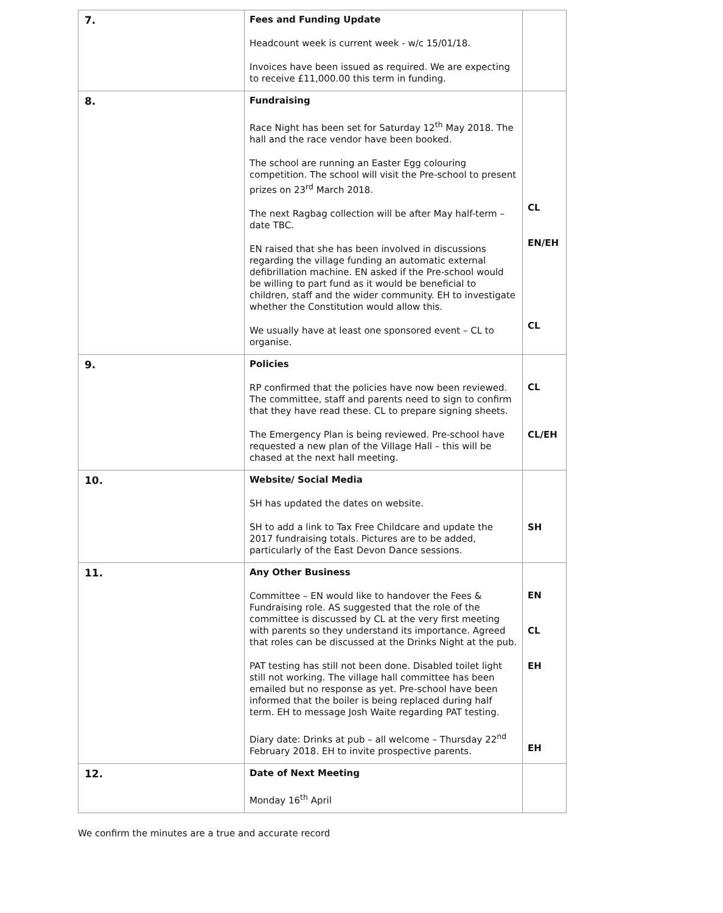| 7. | Fees and Funding Update Headcount week is current week - w/c 15/01/18. Invoices have been issued as required. We are expecting to receive £11,000.00 this term in funding. | |
| 8. | Fundraising Race Night has been set for Saturday 12<sup>th</sup> May 2018. The hall and the race vendor have been booked. The school are running an Easter Egg colouring competition. The school will visit the Pre-school to present prizes on 23<sup>rd</sup> March 2018. The next Ragbag collection will be after May half-term – date TBC. EN raised that she has been involved in discussions regarding the village funding an automatic external defibrillation machine. EN asked if the Pre-school would be willing to part fund as it would be beneficial to children, staff and the wider community. EH to investigate whether the Constitution would allow this. We usually have at least one sponsored event – CL to organise. | CL EN/EH CL |
| 9. | Policies RP confirmed that the policies have now been reviewed. The committee, staff and parents need to sign to confirm that they have read these. CL to prepare signing sheets. The Emergency Plan is being reviewed. Pre-school have requested a new plan of the Village Hall – this will be chased at the next hall meeting. | CL CL/EH |
| 10. | Website/ Social Media SH has updated the dates on website. SH to add a link to Tax Free Childcare and update the 2017 fundraising totals. Pictures are to be added, particularly of the East Devon Dance sessions. | SH |
| 11. | Any Other Business Committee – EN would like to handover the Fees & Fundraising role. AS suggested that the role of the committee is discussed by CL at the very first meeting with parents so they understand its importance. Agreed that roles can be discussed at the Drinks Night at the pub. PAT testing has still not been done. Disabled toilet light still not working. The village hall committee has been emailed but no response as yet. Pre-school have been informed that the boiler is being replaced during half term. EH to message Josh Waite regarding PAT testing. Diary date: Drinks at pub – all welcome – Thursday 22<sup>nd</sup> February 2018. EH to invite prospective parents. | EN CL EH EH |
| 12. | Date of Next Meeting Monday 16<sup>th</sup> April | |
We confirm the minutes are a true and accurate record